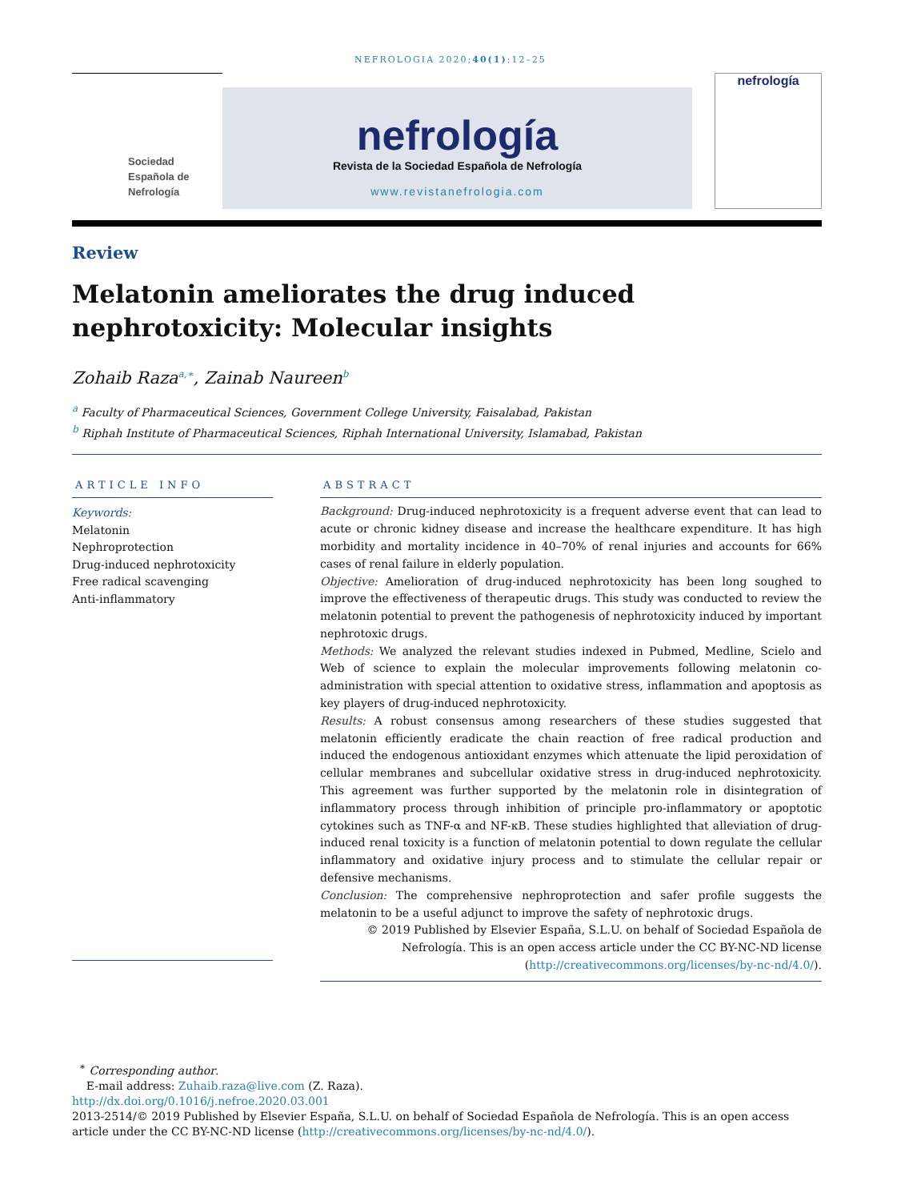NEFROLOGIA 2020;40(1):12–25
Sociedad
Española de
Nefrología
nefrología
Revista de la Sociedad Española de Nefrología
www.revistanefrologia.com
nefrología
Review
Melatonin ameliorates the drug induced nephrotoxicity: Molecular insights
Zohaib Raza<sup>a,∗</sup>, Zainab Naureen<sup>b</sup>
<sup>a</sup> Faculty of Pharmaceutical Sciences, Government College University, Faisalabad, Pakistan
<sup>b</sup> Riphah Institute of Pharmaceutical Sciences, Riphah International University, Islamabad, Pakistan
ARTICLE INFO
Keywords:
Melatonin
Nephroprotection
Drug-induced nephrotoxicity
Free radical scavenging
Anti-inflammatory
ABSTRACT
Background: Drug-induced nephrotoxicity is a frequent adverse event that can lead to acute or chronic kidney disease and increase the healthcare expenditure. It has high morbidity and mortality incidence in 40–70% of renal injuries and accounts for 66% cases of renal failure in elderly population.
Objective: Amelioration of drug-induced nephrotoxicity has been long soughed to improve the effectiveness of therapeutic drugs. This study was conducted to review the melatonin potential to prevent the pathogenesis of nephrotoxicity induced by important nephrotoxic drugs.
Methods: We analyzed the relevant studies indexed in Pubmed, Medline, Scielo and Web of science to explain the molecular improvements following melatonin co-administration with special attention to oxidative stress, inflammation and apoptosis as key players of drug-induced nephrotoxicity.
Results: A robust consensus among researchers of these studies suggested that melatonin efficiently eradicate the chain reaction of free radical production and induced the endogenous antioxidant enzymes which attenuate the lipid peroxidation of cellular membranes and subcellular oxidative stress in drug-induced nephrotoxicity. This agreement was further supported by the melatonin role in disintegration of inflammatory process through inhibition of principle pro-inflammatory or apoptotic cytokines such as TNF-α and NF-κB. These studies highlighted that alleviation of drug-induced renal toxicity is a function of melatonin potential to down regulate the cellular inflammatory and oxidative injury process and to stimulate the cellular repair or defensive mechanisms.
Conclusion: The comprehensive nephroprotection and safer profile suggests the melatonin to be a useful adjunct to improve the safety of nephrotoxic drugs.
© 2019 Published by Elsevier España, S.L.U. on behalf of Sociedad Española de Nefrología. This is an open access article under the CC BY-NC-ND license (http://creativecommons.org/licenses/by-nc-nd/4.0/).
<sup>∗</sup> Corresponding author.
E-mail address: Zuhaib.raza@live.com (Z. Raza).
http://dx.doi.org/0.1016/j.nefroe.2020.03.001
2013-2514/© 2019 Published by Elsevier España, S.L.U. on behalf of Sociedad Española de Nefrología. This is an open access article under the CC BY-NC-ND license (http://creativecommons.org/licenses/by-nc-nd/4.0/).